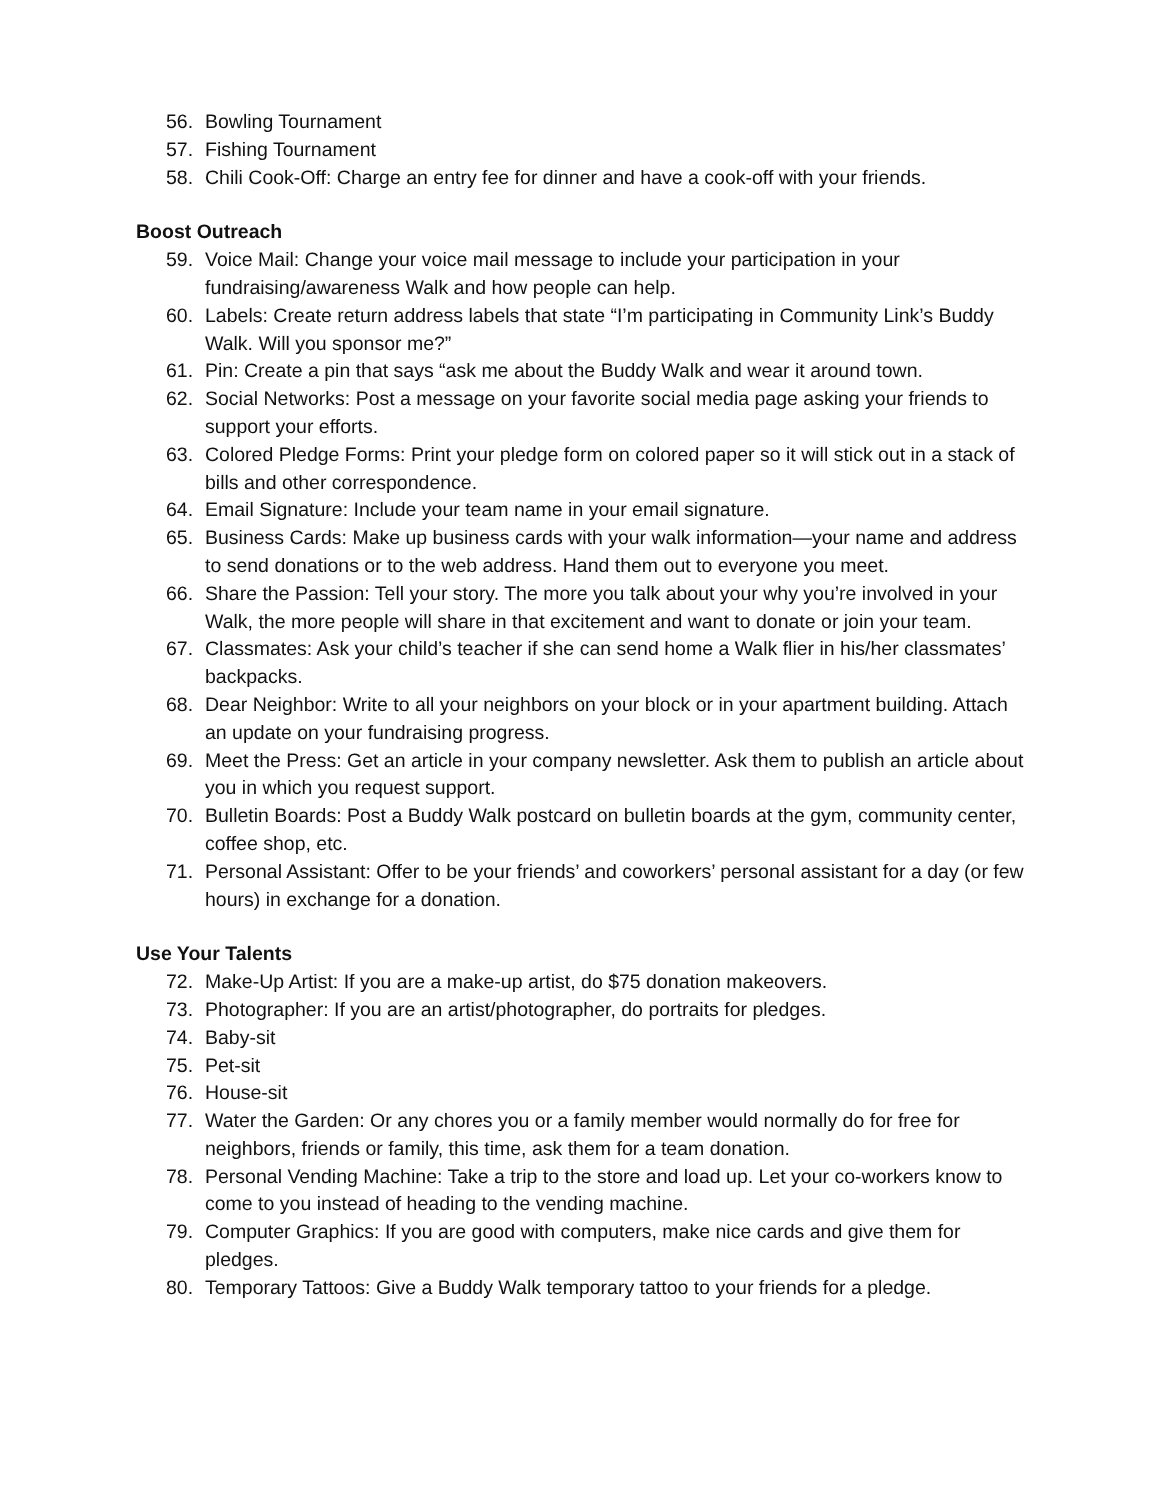56. Bowling Tournament
57. Fishing Tournament
58. Chili Cook-Off: Charge an entry fee for dinner and have a cook-off with your friends.
Boost Outreach
59. Voice Mail: Change your voice mail message to include your participation in your fundraising/awareness Walk and how people can help.
60. Labels: Create return address labels that state “I’m participating in Community Link’s Buddy Walk. Will you sponsor me?”
61. Pin: Create a pin that says “ask me about the Buddy Walk and wear it around town.
62. Social Networks: Post a message on your favorite social media page asking your friends to support your efforts.
63. Colored Pledge Forms: Print your pledge form on colored paper so it will stick out in a stack of bills and other correspondence.
64. Email Signature: Include your team name in your email signature.
65. Business Cards: Make up business cards with your walk information—your name and address to send donations or to the web address. Hand them out to everyone you meet.
66. Share the Passion: Tell your story. The more you talk about your why you’re involved in your Walk, the more people will share in that excitement and want to donate or join your team.
67. Classmates: Ask your child’s teacher if she can send home a Walk flier in his/her classmates’ backpacks.
68. Dear Neighbor: Write to all your neighbors on your block or in your apartment building. Attach an update on your fundraising progress.
69. Meet the Press: Get an article in your company newsletter. Ask them to publish an article about you in which you request support.
70. Bulletin Boards: Post a Buddy Walk postcard on bulletin boards at the gym, community center, coffee shop, etc.
71. Personal Assistant: Offer to be your friends’ and coworkers’ personal assistant for a day (or few hours) in exchange for a donation.
Use Your Talents
72. Make-Up Artist: If you are a make-up artist, do $75 donation makeovers.
73. Photographer: If you are an artist/photographer, do portraits for pledges.
74. Baby-sit
75. Pet-sit
76. House-sit
77. Water the Garden: Or any chores you or a family member would normally do for free for neighbors, friends or family, this time, ask them for a team donation.
78. Personal Vending Machine: Take a trip to the store and load up. Let your co-workers know to come to you instead of heading to the vending machine.
79. Computer Graphics: If you are good with computers, make nice cards and give them for pledges.
80. Temporary Tattoos: Give a Buddy Walk temporary tattoo to your friends for a pledge.